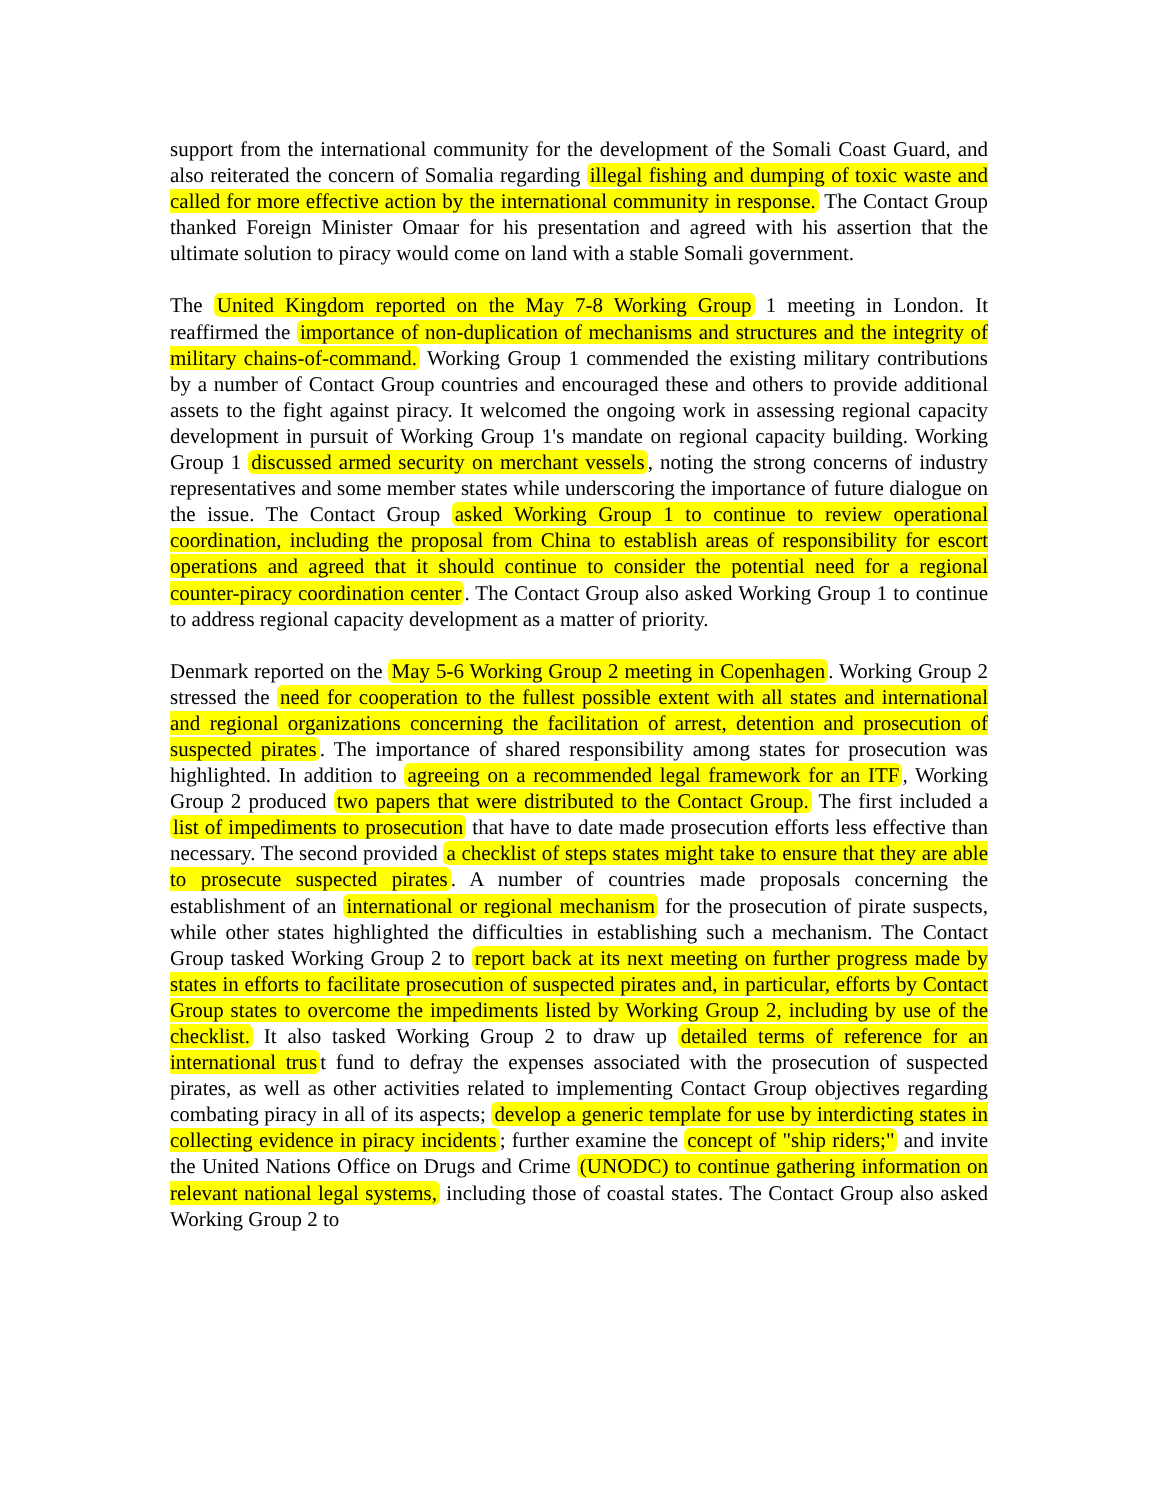support from the international community for the development of the Somali Coast Guard, and also reiterated the concern of Somalia regarding illegal fishing and dumping of toxic waste and called for more effective action by the international community in response. The Contact Group thanked Foreign Minister Omaar for his presentation and agreed with his assertion that the ultimate solution to piracy would come on land with a stable Somali government.
The United Kingdom reported on the May 7-8 Working Group 1 meeting in London. It reaffirmed the importance of non-duplication of mechanisms and structures and the integrity of military chains-of-command. Working Group 1 commended the existing military contributions by a number of Contact Group countries and encouraged these and others to provide additional assets to the fight against piracy. It welcomed the ongoing work in assessing regional capacity development in pursuit of Working Group 1's mandate on regional capacity building. Working Group 1 discussed armed security on merchant vessels, noting the strong concerns of industry representatives and some member states while underscoring the importance of future dialogue on the issue. The Contact Group asked Working Group 1 to continue to review operational coordination, including the proposal from China to establish areas of responsibility for escort operations and agreed that it should continue to consider the potential need for a regional counter-piracy coordination center. The Contact Group also asked Working Group 1 to continue to address regional capacity development as a matter of priority.
Denmark reported on the May 5-6 Working Group 2 meeting in Copenhagen. Working Group 2 stressed the need for cooperation to the fullest possible extent with all states and international and regional organizations concerning the facilitation of arrest, detention and prosecution of suspected pirates. The importance of shared responsibility among states for prosecution was highlighted. In addition to agreeing on a recommended legal framework for an ITF, Working Group 2 produced two papers that were distributed to the Contact Group. The first included a list of impediments to prosecution that have to date made prosecution efforts less effective than necessary. The second provided a checklist of steps states might take to ensure that they are able to prosecute suspected pirates. A number of countries made proposals concerning the establishment of an international or regional mechanism for the prosecution of pirate suspects, while other states highlighted the difficulties in establishing such a mechanism. The Contact Group tasked Working Group 2 to report back at its next meeting on further progress made by states in efforts to facilitate prosecution of suspected pirates and, in particular, efforts by Contact Group states to overcome the impediments listed by Working Group 2, including by use of the checklist. It also tasked Working Group 2 to draw up detailed terms of reference for an international trus t fund to defray the expenses associated with the prosecution of suspected pirates, as well as other activities related to implementing Contact Group objectives regarding combating piracy in all of its aspects; develop a generic template for use by interdicting states in collecting evidence in piracy incidents; further examine the concept of "ship riders;" and invite the United Nations Office on Drugs and Crime (UNODC) to continue gathering information on relevant national legal systems, including those of coastal states. The Contact Group also asked Working Group 2 to